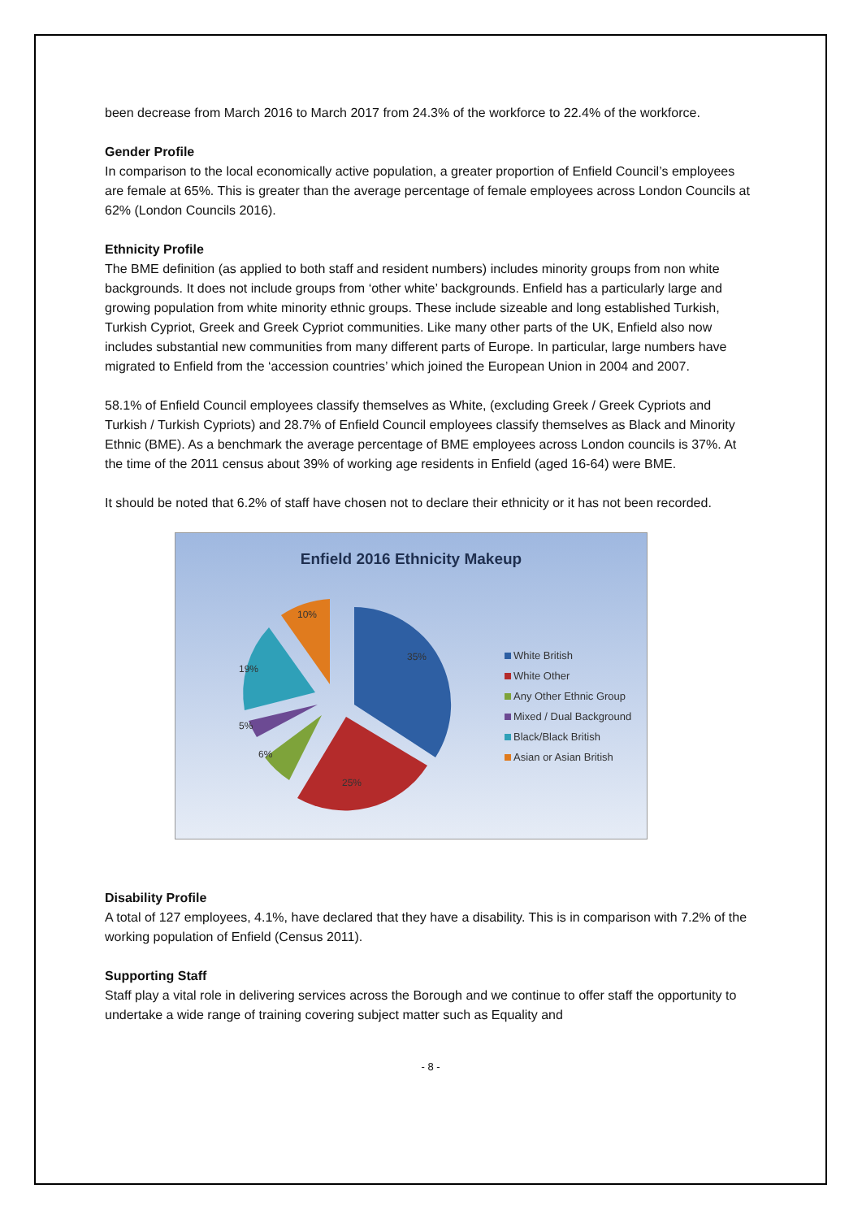been decrease from March 2016 to March 2017 from 24.3% of the workforce to 22.4% of the workforce.
Gender Profile
In comparison to the local economically active population, a greater proportion of Enfield Council’s employees are female at 65%. This is greater than the average percentage of female employees across London Councils at 62% (London Councils 2016).
Ethnicity Profile
The BME definition (as applied to both staff and resident numbers) includes minority groups from non white backgrounds. It does not include groups from ‘other white’ backgrounds. Enfield has a particularly large and growing population from white minority ethnic groups. These include sizeable and long established Turkish, Turkish Cypriot, Greek and Greek Cypriot communities. Like many other parts of the UK, Enfield also now includes substantial new communities from many different parts of Europe. In particular, large numbers have migrated to Enfield from the ‘accession countries’ which joined the European Union in 2004 and 2007.
58.1% of Enfield Council employees classify themselves as White, (excluding Greek / Greek Cypriots and Turkish / Turkish Cypriots) and 28.7% of Enfield Council employees classify themselves as Black and Minority Ethnic (BME). As a benchmark the average percentage of BME employees across London councils is 37%. At the time of the 2011 census about 39% of working age residents in Enfield (aged 16-64) were BME.
It should be noted that 6.2% of staff have chosen not to declare their ethnicity or it has not been recorded.
Enfield 2016 Ethnicity Makeup
35%
25%
6%
5%
19%
10%
White British
White Other
Any Other Ethnic Group
Mixed / Dual Background
Black/Black British
Asian or Asian British
Disability Profile
A total of 127 employees, 4.1%, have declared that they have a disability. This is in comparison with 7.2% of the working population of Enfield (Census 2011).
Supporting Staff
Staff play a vital role in delivering services across the Borough and we continue to offer staff the opportunity to undertake a wide range of training covering subject matter such as Equality and
- 8 -